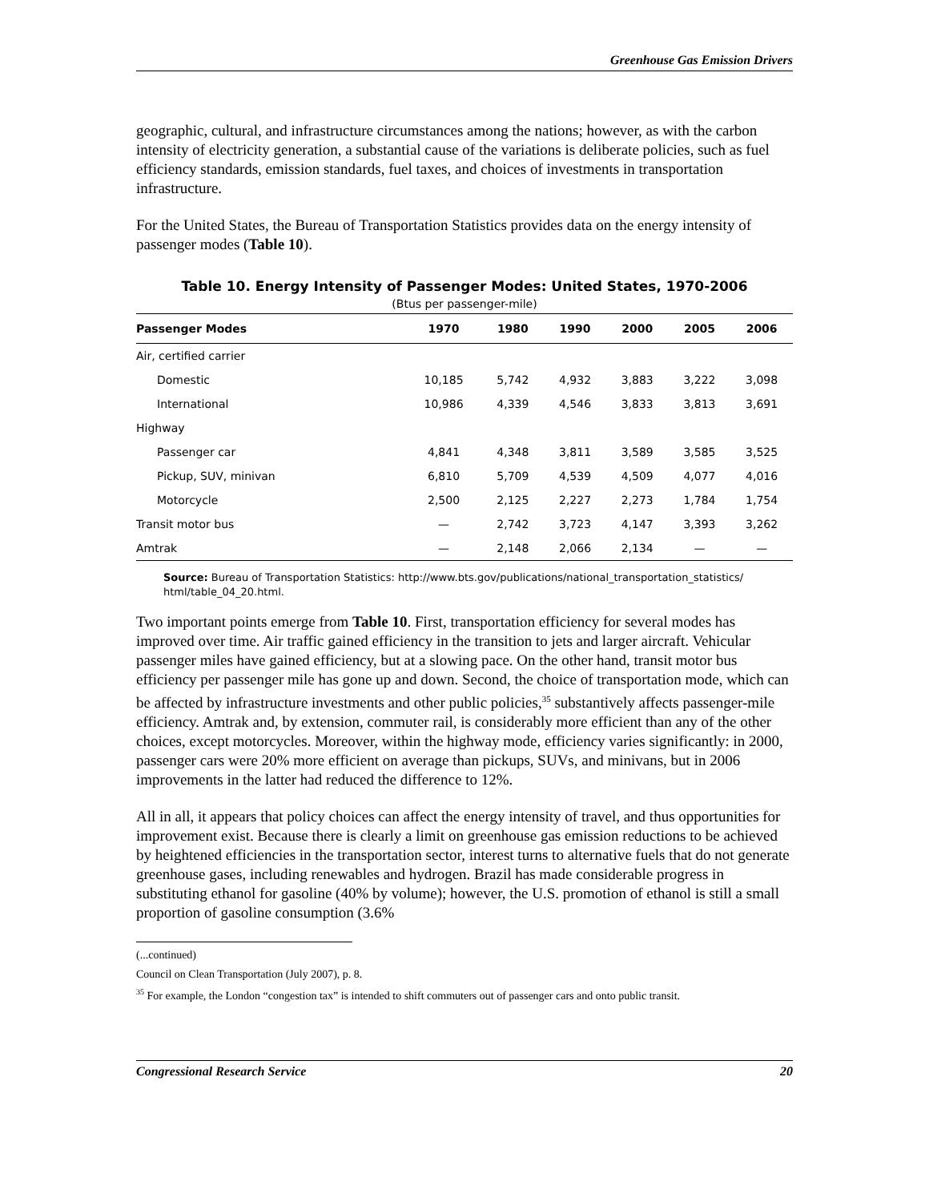Greenhouse Gas Emission Drivers
geographic, cultural, and infrastructure circumstances among the nations; however, as with the carbon intensity of electricity generation, a substantial cause of the variations is deliberate policies, such as fuel efficiency standards, emission standards, fuel taxes, and choices of investments in transportation infrastructure.
For the United States, the Bureau of Transportation Statistics provides data on the energy intensity of passenger modes (Table 10).
Table 10. Energy Intensity of Passenger Modes: United States, 1970-2006
(Btus per passenger-mile)
| Passenger Modes | 1970 | 1980 | 1990 | 2000 | 2005 | 2006 |
| --- | --- | --- | --- | --- | --- | --- |
| Air, certified carrier | | | | | | |
| Domestic | 10,185 | 5,742 | 4,932 | 3,883 | 3,222 | 3,098 |
| International | 10,986 | 4,339 | 4,546 | 3,833 | 3,813 | 3,691 |
| Highway | | | | | | |
| Passenger car | 4,841 | 4,348 | 3,811 | 3,589 | 3,585 | 3,525 |
| Pickup, SUV, minivan | 6,810 | 5,709 | 4,539 | 4,509 | 4,077 | 4,016 |
| Motorcycle | 2,500 | 2,125 | 2,227 | 2,273 | 1,784 | 1,754 |
| Transit motor bus | — | 2,742 | 3,723 | 4,147 | 3,393 | 3,262 |
| Amtrak | — | 2,148 | 2,066 | 2,134 | — | — |
Source: Bureau of Transportation Statistics: http://www.bts.gov/publications/national_transportation_statistics/ html/table_04_20.html.
Two important points emerge from Table 10. First, transportation efficiency for several modes has improved over time. Air traffic gained efficiency in the transition to jets and larger aircraft. Vehicular passenger miles have gained efficiency, but at a slowing pace. On the other hand, transit motor bus efficiency per passenger mile has gone up and down. Second, the choice of transportation mode, which can be affected by infrastructure investments and other public policies,<sup>35</sup> substantively affects passenger-mile efficiency. Amtrak and, by extension, commuter rail, is considerably more efficient than any of the other choices, except motorcycles. Moreover, within the highway mode, efficiency varies significantly: in 2000, passenger cars were 20% more efficient on average than pickups, SUVs, and minivans, but in 2006 improvements in the latter had reduced the difference to 12%.
All in all, it appears that policy choices can affect the energy intensity of travel, and thus opportunities for improvement exist. Because there is clearly a limit on greenhouse gas emission reductions to be achieved by heightened efficiencies in the transportation sector, interest turns to alternative fuels that do not generate greenhouse gases, including renewables and hydrogen. Brazil has made considerable progress in substituting ethanol for gasoline (40% by volume); however, the U.S. promotion of ethanol is still a small proportion of gasoline consumption (3.6%
(...continued)
Council on Clean Transportation (July 2007), p. 8.
<sup>35</sup> For example, the London “congestion tax” is intended to shift commuters out of passenger cars and onto public transit.
Congressional Research Service 20